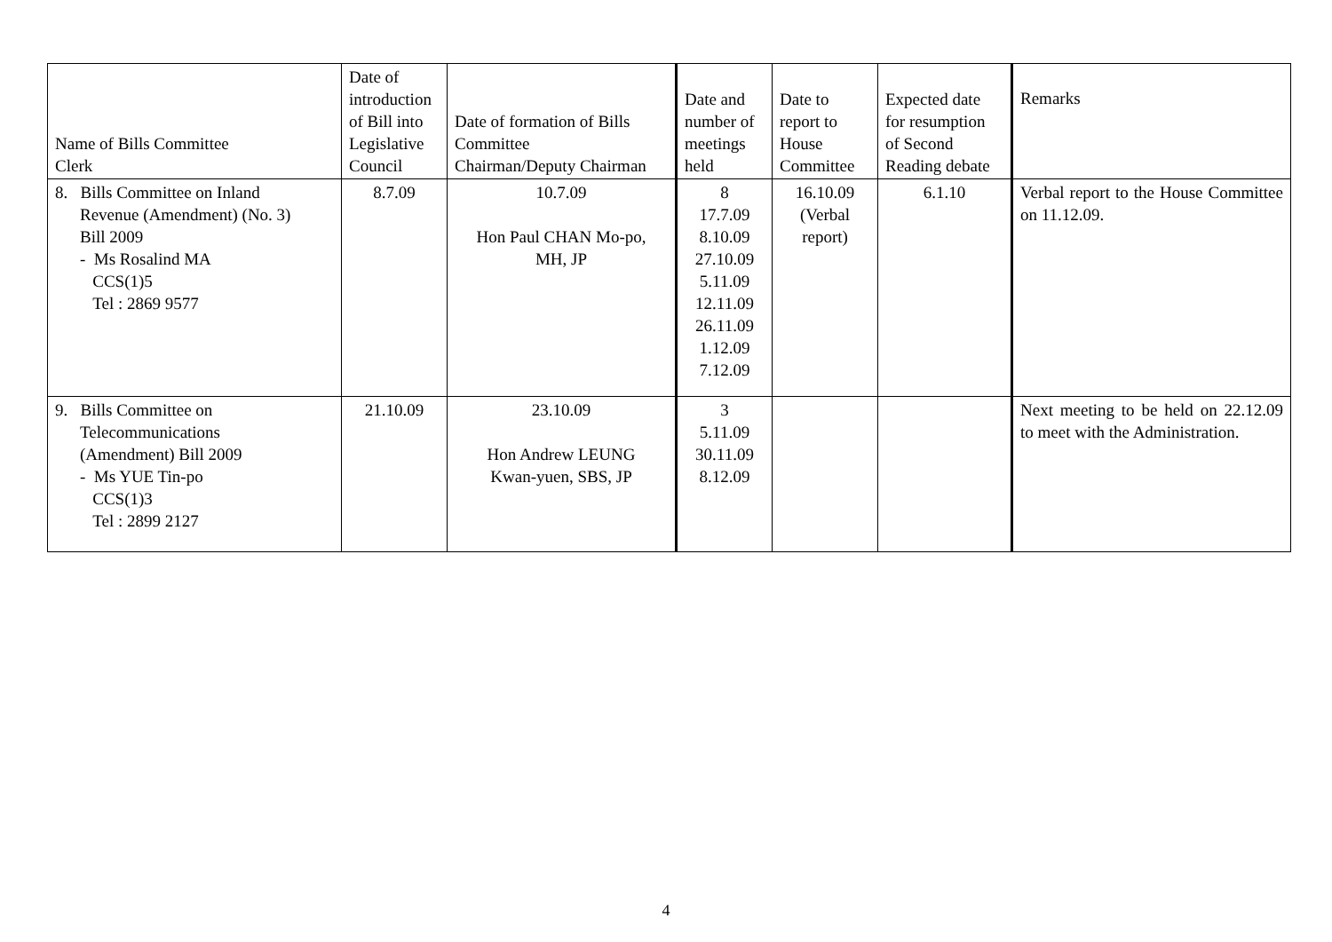| Name of Bills Committee Clerk | Date of introduction of Bill into Legislative Council | Date of formation of Bills Committee Chairman/Deputy Chairman | Date and number of meetings held | Date to report to House Committee | Expected date for resumption of Second Reading debate | Remarks |
| --- | --- | --- | --- | --- | --- | --- |
| 8. Bills Committee on Inland Revenue (Amendment) (No. 3) Bill 2009 - Ms Rosalind MA CCS(1)5 Tel : 2869 9577 | 8.7.09 | 10.7.09 Hon Paul CHAN Mo-po, MH, JP | 8 17.7.09 8.10.09 27.10.09 5.11.09 12.11.09 26.11.09 1.12.09 7.12.09 | 16.10.09 (Verbal report) | 6.1.10 | Verbal report to the House Committee on 11.12.09. |
| 9. Bills Committee on Telecommunications (Amendment) Bill 2009 - Ms YUE Tin-po CCS(1)3 Tel : 2899 2127 | 21.10.09 | 23.10.09 Hon Andrew LEUNG Kwan-yuen, SBS, JP | 3 5.11.09 30.11.09 8.12.09 | | | Next meeting to be held on 22.12.09 to meet with the Administration. |
4